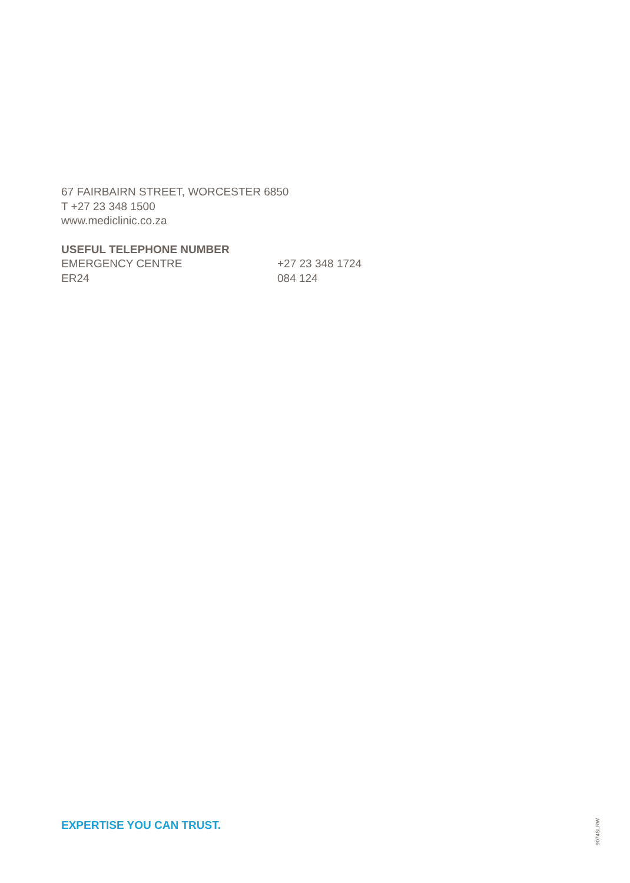67 FAIRBAIRN STREET, WORCESTER 6850
T +27 23 348 1500
www.mediclinic.co.za
USEFUL TELEPHONE NUMBER
EMERGENCY CENTRE +27 23 348 1724
ER24 084 124
EXPERTISE YOU CAN TRUST.
9074SLRW